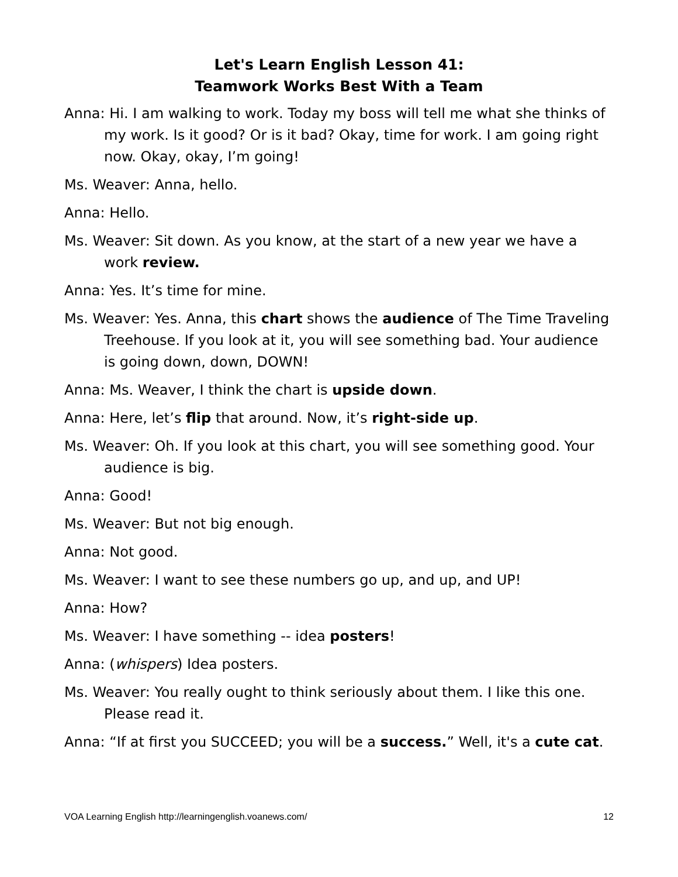Let's Learn English Lesson 41:
Teamwork Works Best With a Team
Anna: Hi. I am walking to work. Today my boss will tell me what she thinks of my work. Is it good? Or is it bad? Okay, time for work. I am going right now. Okay, okay, I’m going!
Ms. Weaver: Anna, hello.
Anna: Hello.
Ms. Weaver: Sit down. As you know, at the start of a new year we have a work review.
Anna: Yes. It’s time for mine.
Ms. Weaver: Yes. Anna, this chart shows the audience of The Time Traveling Treehouse. If you look at it, you will see something bad. Your audience is going down, down, DOWN!
Anna: Ms. Weaver, I think the chart is upside down.
Anna: Here, let’s flip that around. Now, it’s right-side up.
Ms. Weaver: Oh. If you look at this chart, you will see something good. Your audience is big.
Anna: Good!
Ms. Weaver: But not big enough.
Anna: Not good.
Ms. Weaver: I want to see these numbers go up, and up, and UP!
Anna: How?
Ms. Weaver: I have something -- idea posters!
Anna: (whispers) Idea posters.
Ms. Weaver: You really ought to think seriously about them. I like this one. Please read it.
Anna: “If at first you SUCCEED; you will be a success.” Well, it's a cute cat.
VOA Learning English http://learningenglish.voanews.com/ 12